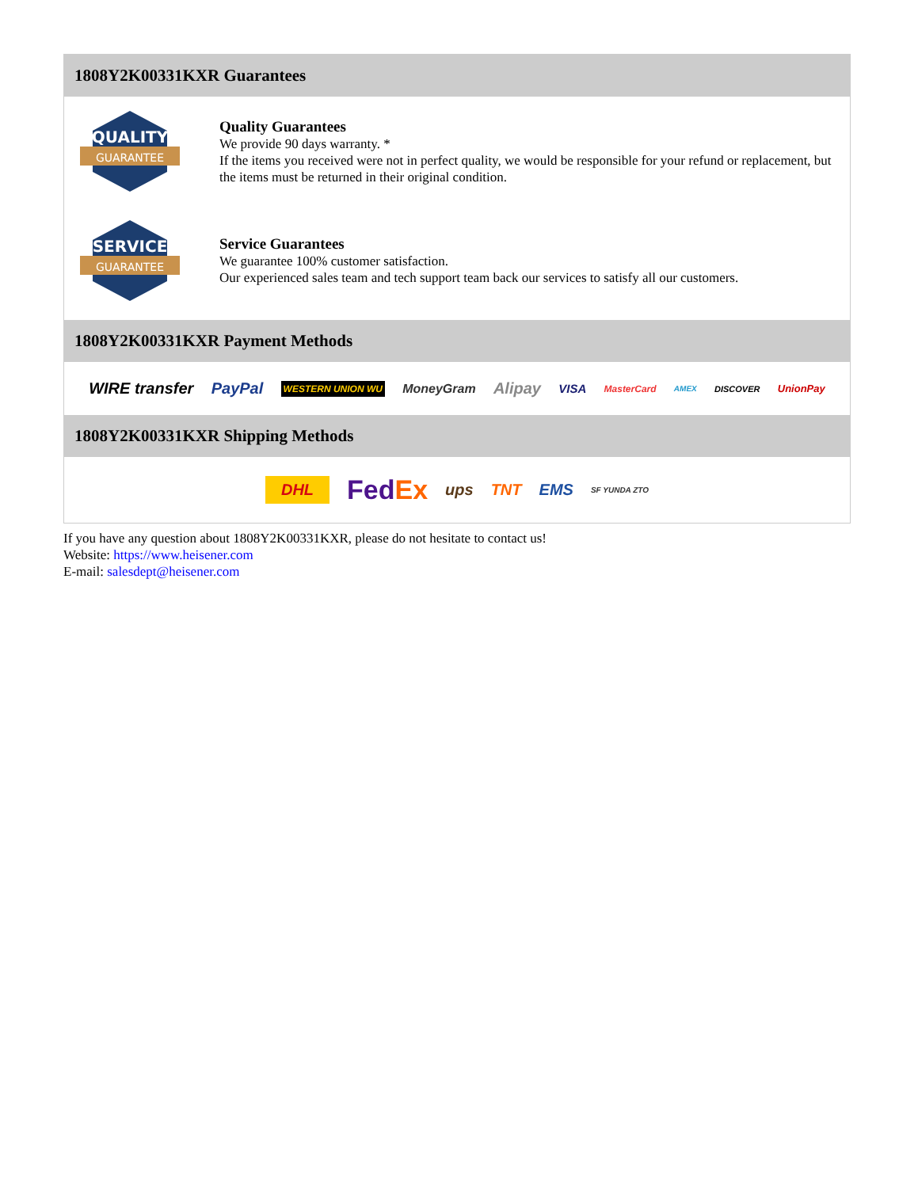1808Y2K00331KXR Guarantees
QUALITY
GUARANTEE
Quality Guarantees
We provide 90 days warranty. *
If the items you received were not in perfect quality, we would be responsible for your refund or replacement, but the items must be returned in their original condition.
SERVICE
GUARANTEE
Service Guarantees
We guarantee 100% customer satisfaction.
Our experienced sales team and tech support team back our services to satisfy all our customers.
1808Y2K00331KXR Payment Methods
WIRE transfer PayPal WESTERN UNION WU MoneyGram Alipay VISA MasterCard AMEX DISCOVER UnionPay
1808Y2K00331KXR Shipping Methods
DHL FedEx ups TNT EMS SF YUNDA ZTO
If you have any question about 1808Y2K00331KXR, please do not hesitate to contact us!
Website: https://www.heisener.com
E-mail: salesdept@heisener.com